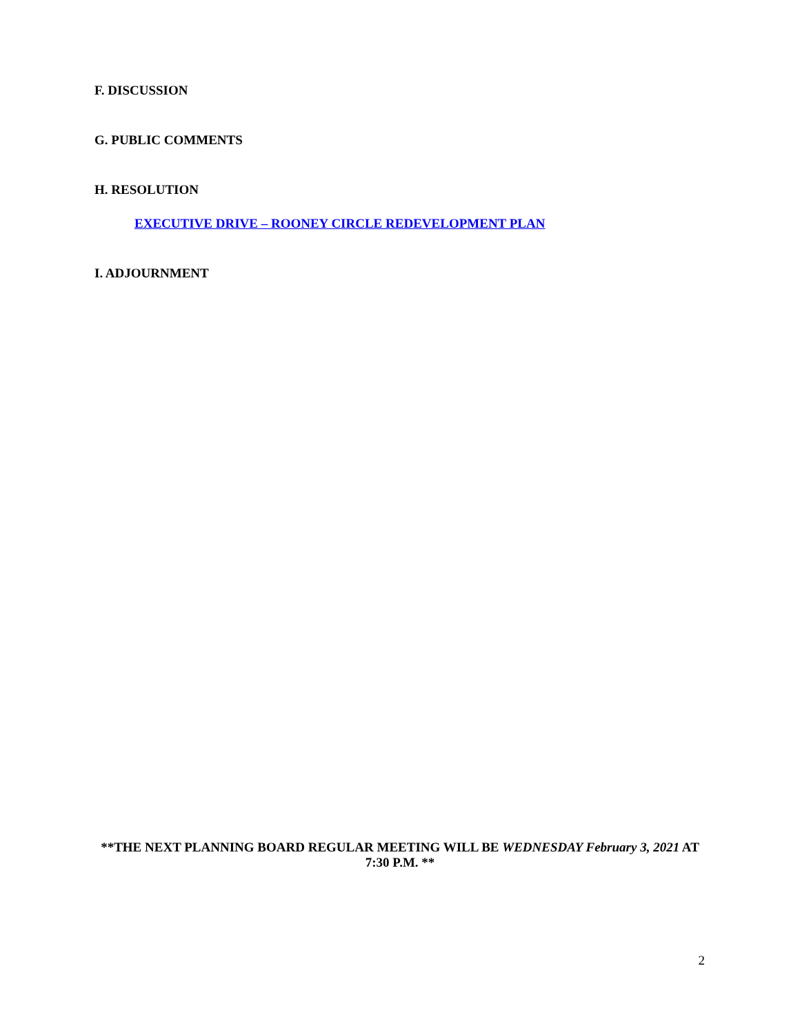F. DISCUSSION
G. PUBLIC COMMENTS
H. RESOLUTION
EXECUTIVE DRIVE – ROONEY CIRCLE REDEVELOPMENT PLAN
I. ADJOURNMENT
**THE NEXT PLANNING BOARD REGULAR MEETING WILL BE WEDNESDAY February 3, 2021 AT 7:30 P.M. **
2